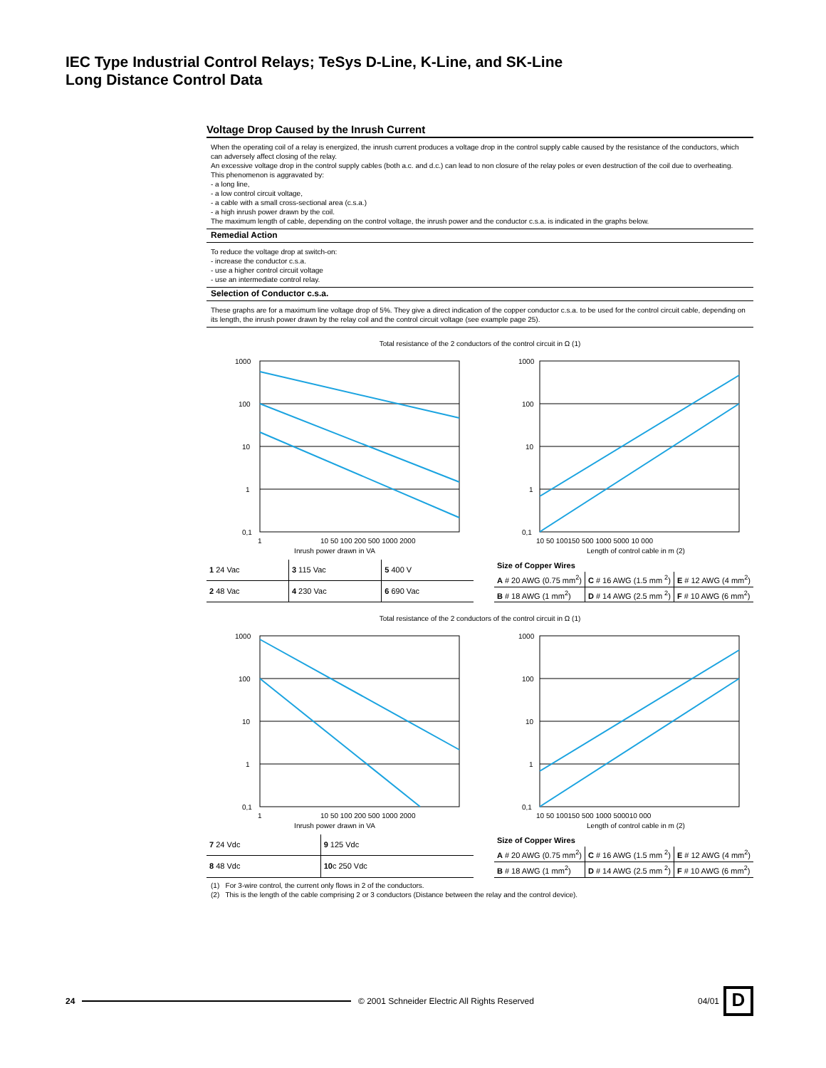IEC Type Industrial Control Relays; TeSys D-Line, K-Line, and SK-Line
Long Distance Control Data
Voltage Drop Caused by the Inrush Current
When the operating coil of a relay is energized, the inrush current produces a voltage drop in the control supply cable caused by the resistance of the conductors, which can adversely affect closing of the relay.
An excessive voltage drop in the control supply cables (both a.c. and d.c.) can lead to non closure of the relay poles or even destruction of the coil due to overheating.
This phenomenon is aggravated by:
- a long line,
- a low control circuit voltage,
- a cable with a small cross-sectional area (c.s.a.)
- a high inrush power drawn by the coil.
The maximum length of cable, depending on the control voltage, the inrush power and the conductor c.s.a. is indicated in the graphs below.
Remedial Action
To reduce the voltage drop at switch-on:
- increase the conductor c.s.a.
- use a higher control circuit voltage
- use an intermediate control relay.
Selection of Conductor c.s.a.
These graphs are for a maximum line voltage drop of 5%. They give a direct indication of the copper conductor c.s.a. to be used for the control circuit cable, depending on its length, the inrush power drawn by the relay coil and the control circuit voltage (see example page 25).
Total resistance of the 2 conductors of the control circuit in Ω (1)
1000
100
10
1
0,1
1
10 50 100 200 500 1000 2000
Inrush power drawn in VA
1000
100
10
1
0,1
10 50 100150 500 1000 5000 10 000
Length of control cable in m (2)
| 1 24 Vac | 3 115 Vac | 5 400 V |
| 2 48 Vac | 4 230 Vac | 6 690 Vac |
| Size of Copper Wires | | |
| A # 20 AWG (0.75 mm<sup>2</sup>) | C # 16 AWG (1.5 mm <sup>2</sup>) | E # 12 AWG (4 mm<sup>2</sup>) |
| B # 18 AWG (1 mm<sup>2</sup>) | D # 14 AWG (2.5 mm <sup>2</sup>) | F # 10 AWG (6 mm<sup>2</sup>) |
Total resistance of the 2 conductors of the control circuit in Ω (1)
1000
100
10
1
0,1
1
10 50 100 200 500 1000 2000
Inrush power drawn in VA
1000
100
10
1
0,1
10 50 100150 500 1000 500010 000
Length of control cable in m (2)
| 7 24 Vdc | 9 125 Vdc |
| 8 48 Vdc | 10 c 250 Vdc |
| Size of Copper Wires | | |
| A # 20 AWG (0.75 mm<sup>2</sup>) | C # 16 AWG (1.5 mm <sup>2</sup>) | E # 12 AWG (4 mm<sup>2</sup>) |
| B # 18 AWG (1 mm<sup>2</sup>) | D # 14 AWG (2.5 mm <sup>2</sup>) | F # 10 AWG (6 mm<sup>2</sup>) |
(1) For 3-wire control, the current only flows in 2 of the conductors.
(2) This is the length of the cable comprising 2 or 3 conductors (Distance between the relay and the control device).
24 © 2001 Schneider Electric All Rights Reserved 04/01 D